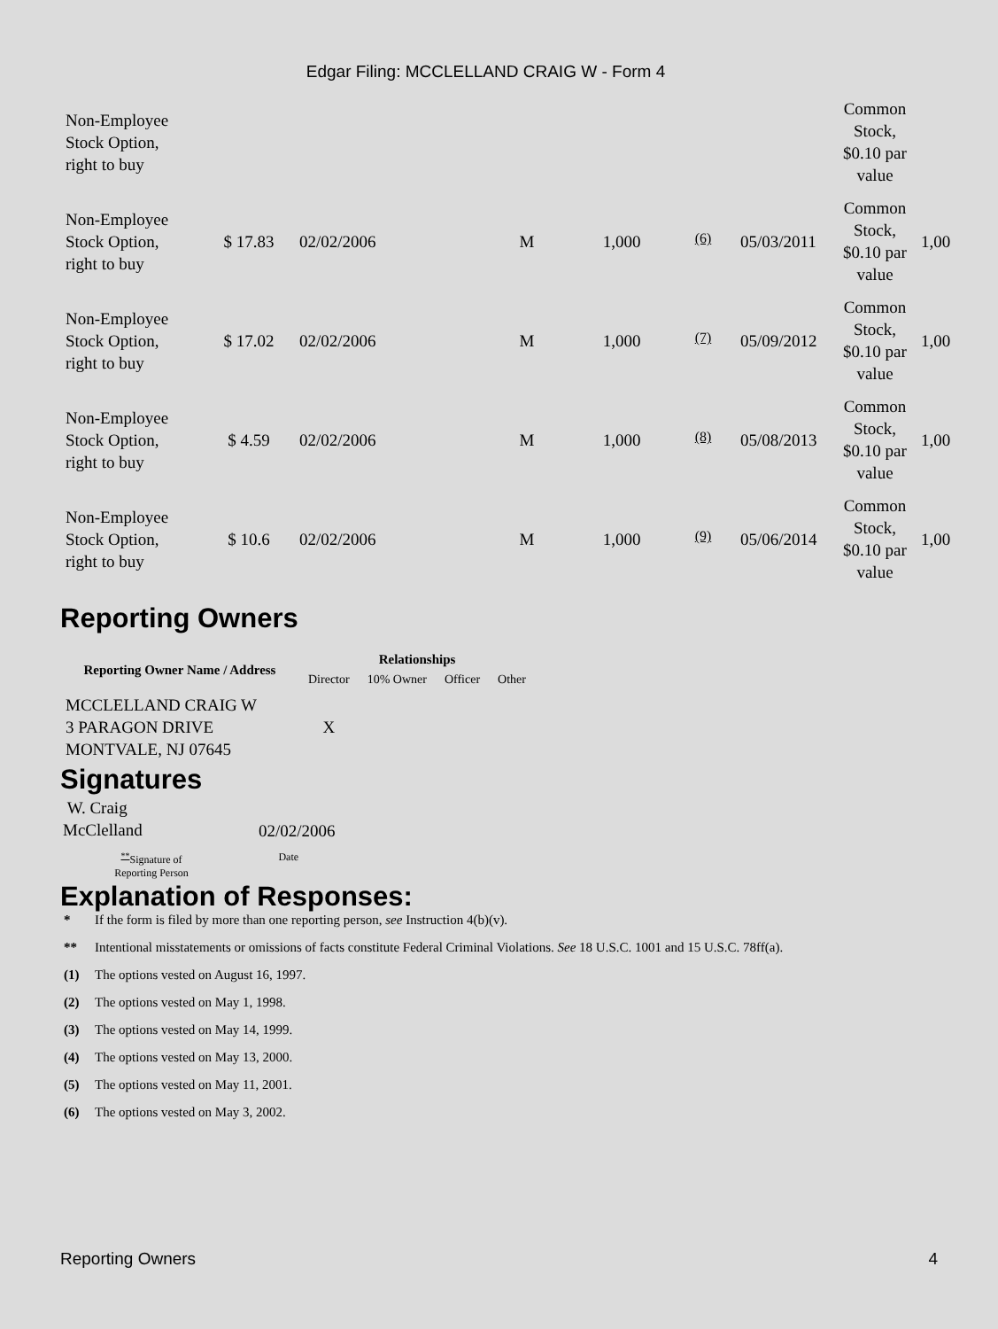Edgar Filing: MCCLELLAND CRAIG W - Form 4
| Non-Employee Stock Option, right to buy | | | | | | | Common Stock, $0.10 par value | |
| Non-Employee Stock Option, right to buy | $ 17.83 | 02/02/2006 | M | 1,000 | <sup>(6)</sup> | 05/03/2011 | Common Stock, $0.10 par value | 1,00 |
| Non-Employee Stock Option, right to buy | $ 17.02 | 02/02/2006 | M | 1,000 | <sup>(7)</sup> | 05/09/2012 | Common Stock, $0.10 par value | 1,00 |
| Non-Employee Stock Option, right to buy | $ 4.59 | 02/02/2006 | M | 1,000 | <sup>(8)</sup> | 05/08/2013 | Common Stock, $0.10 par value | 1,00 |
| Non-Employee Stock Option, right to buy | $ 10.6 | 02/02/2006 | M | 1,000 | <sup>(9)</sup> | 05/06/2014 | Common Stock, $0.10 par value | 1,00 |
Reporting Owners
| Reporting Owner Name / Address | Relationships | | | |
| --- | --- | --- | --- | --- |
| | Director | 10% Owner | Officer | Other |
| MCCLELLAND CRAIG W 3 PARAGON DRIVE MONTVALE, NJ 07645 | X | | | |
Signatures
| W. Craig McClelland | 02/02/2006 |
| <sup>**</sup> Signature of Reporting Person | Date |
Explanation of Responses:
* If the form is filed by more than one reporting person, see Instruction 4(b)(v).
** Intentional misstatements or omissions of facts constitute Federal Criminal Violations. See 18 U.S.C. 1001 and 15 U.S.C. 78ff(a).
(1) The options vested on August 16, 1997.
(2) The options vested on May 1, 1998.
(3) The options vested on May 14, 1999.
(4) The options vested on May 13, 2000.
(5) The options vested on May 11, 2001.
(6) The options vested on May 3, 2002.
Reporting Owners 4